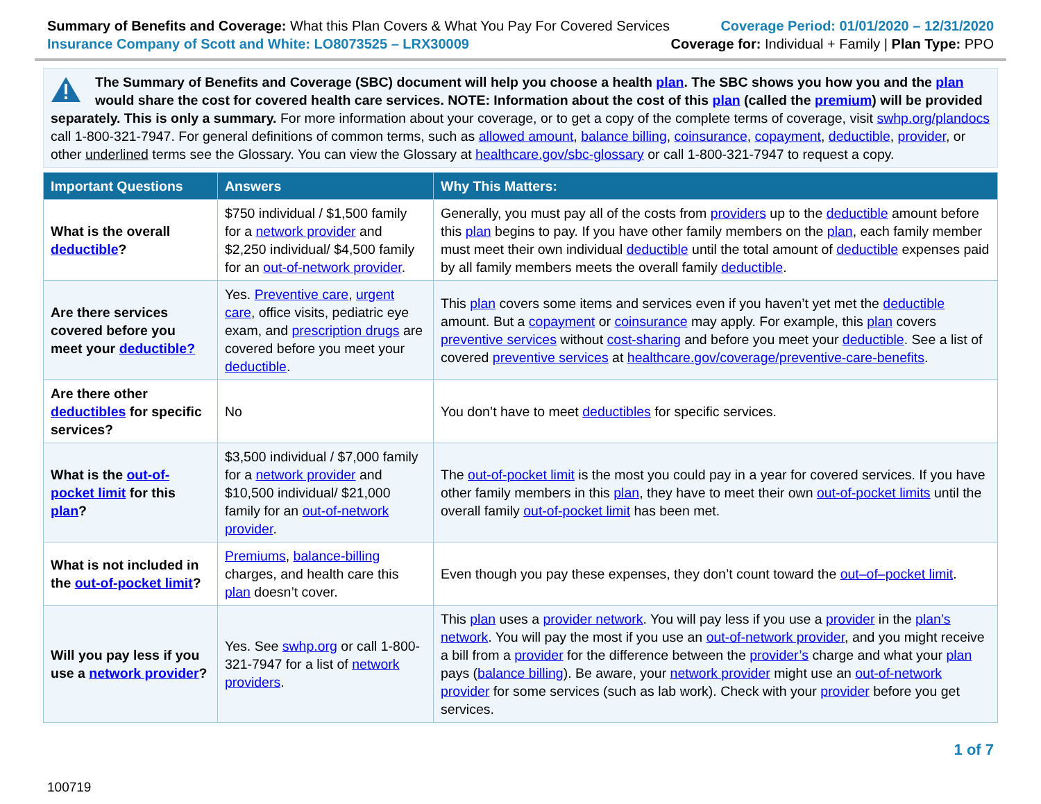Summary of Benefits and Coverage: What this Plan Covers & What You Pay For Covered Services
Insurance Company of Scott and White: LO8073525 – LRX30009
Coverage Period: 01/01/2020 – 12/31/2020
Coverage for: Individual + Family | Plan Type: PPO
The Summary of Benefits and Coverage (SBC) document will help you choose a health plan. The SBC shows you how you and the plan would share the cost for covered health care services. NOTE: Information about the cost of this plan (called the premium) will be provided separately. This is only a summary. For more information about your coverage, or to get a copy of the complete terms of coverage, visit swhp.org/plandocs call 1-800-321-7947. For general definitions of common terms, such as allowed amount, balance billing, coinsurance, copayment, deductible, provider, or other underlined terms see the Glossary. You can view the Glossary at healthcare.gov/sbc-glossary or call 1-800-321-7947 to request a copy.
| Important Questions | Answers | Why This Matters: |
| --- | --- | --- |
| What is the overall deductible ? | $750 individual / $1,500 family for a network provider and $2,250 individual/ $4,500 family for an out-of-network provider . | Generally, you must pay all of the costs from providers up to the deductible amount before this plan begins to pay. If you have other family members on the plan , each family member must meet their own individual deductible until the total amount of deductible expenses paid by all family members meets the overall family deductible . |
| Are there services covered before you meet your deductible? | Yes. Preventive care , urgent care , office visits, pediatric eye exam, and prescription drugs are covered before you meet your deductible . | This plan covers some items and services even if you haven’t yet met the deductible amount. But a copayment or coinsurance may apply. For example, this plan covers preventive services without cost-sharing and before you meet your deductible . See a list of covered preventive services at healthcare.gov/coverage/preventive-care-benefits . |
| Are there other deductibles for specific services? | No | You don’t have to meet deductibles for specific services. |
| What is the out-of-pocket limit for this plan ? | $3,500 individual / $7,000 family for a network provider and $10,500 individual/ $21,000 family for an out-of-network provider . | The out-of-pocket limit is the most you could pay in a year for covered services. If you have other family members in this plan , they have to meet their own out-of-pocket limits until the overall family out-of-pocket limit has been met. |
| What is not included in the out-of-pocket limit ? | Premiums , balance-billing charges, and health care this plan doesn’t cover. | Even though you pay these expenses, they don’t count toward the out–of–pocket limit . |
| Will you pay less if you use a network provider ? | Yes. See swhp.org or call 1-800-321-7947 for a list of network providers . | This plan uses a provider network . You will pay less if you use a provider in the plan’s network . You will pay the most if you use an out-of-network provider , and you might receive a bill from a provider for the difference between the provider’s charge and what your plan pays ( balance billing ). Be aware, your network provider might use an out-of-network provider for some services (such as lab work). Check with your provider before you get services. |
1 of 7
100719